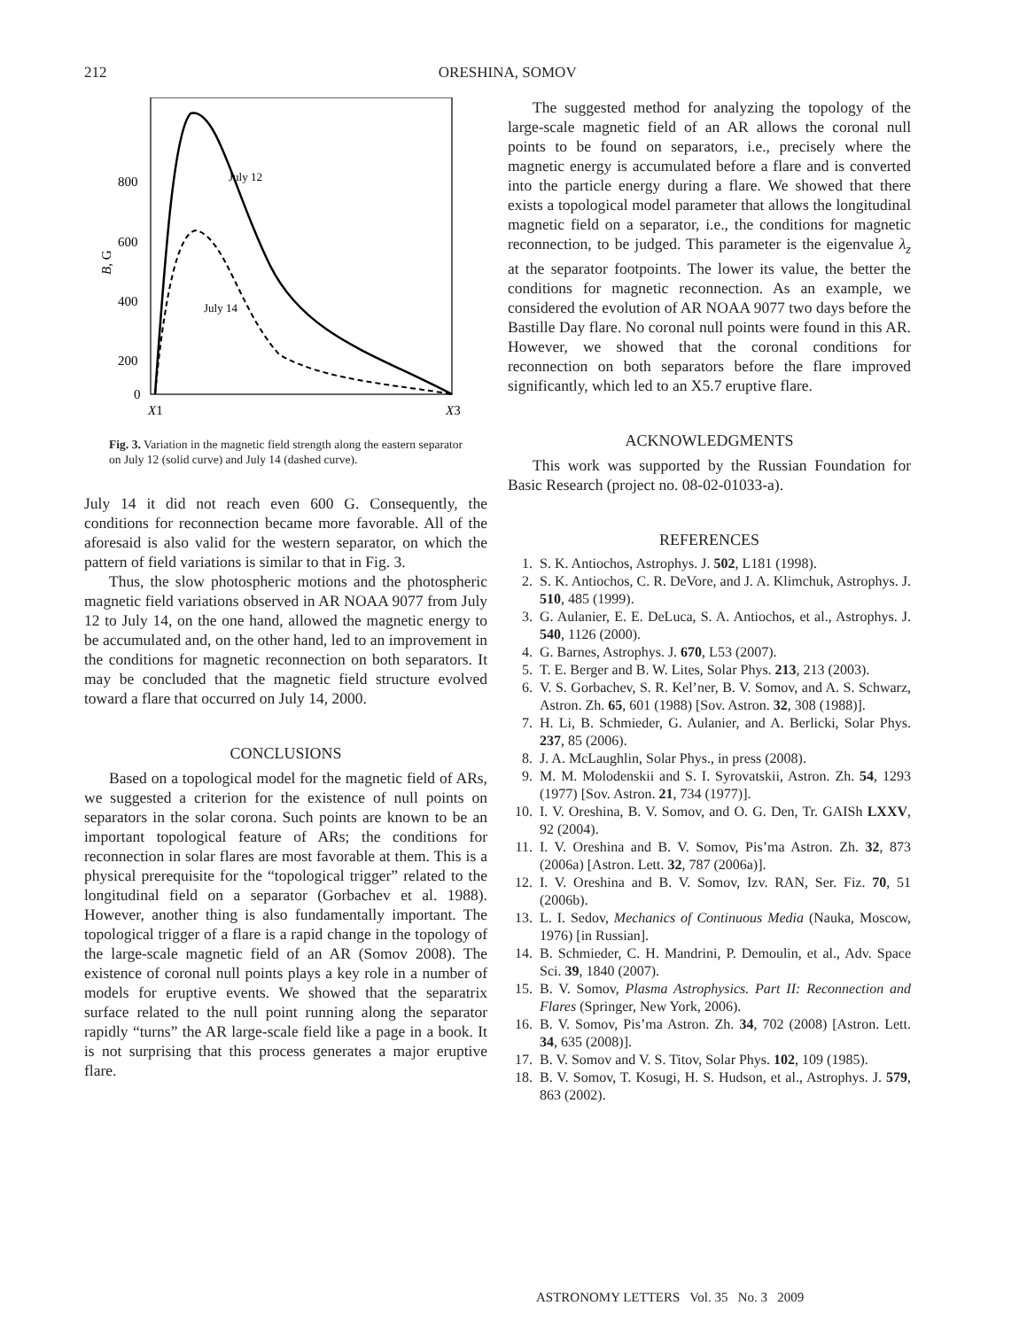212
ORESHINA, SOMOV
800
600
400
200
0
X1
X3
B, G
July 12
July 14
Fig. 3. Variation in the magnetic field strength along the eastern separator on July 12 (solid curve) and July 14 (dashed curve).
July 14 it did not reach even 600 G. Consequently, the conditions for reconnection became more favorable. All of the aforesaid is also valid for the western separator, on which the pattern of field variations is similar to that in Fig. 3.
Thus, the slow photospheric motions and the photospheric magnetic field variations observed in AR NOAA 9077 from July 12 to July 14, on the one hand, allowed the magnetic energy to be accumulated and, on the other hand, led to an improvement in the conditions for magnetic reconnection on both separators. It may be concluded that the magnetic field structure evolved toward a flare that occurred on July 14, 2000.
CONCLUSIONS
Based on a topological model for the magnetic field of ARs, we suggested a criterion for the existence of null points on separators in the solar corona. Such points are known to be an important topological feature of ARs; the conditions for reconnection in solar flares are most favorable at them. This is a physical prerequisite for the “topological trigger” related to the longitudinal field on a separator (Gorbachev et al. 1988). However, another thing is also fundamentally important. The topological trigger of a flare is a rapid change in the topology of the large-scale magnetic field of an AR (Somov 2008). The existence of coronal null points plays a key role in a number of models for eruptive events. We showed that the separatrix surface related to the null point running along the separator rapidly “turns” the AR large-scale field like a page in a book. It is not surprising that this process generates a major eruptive flare.
The suggested method for analyzing the topology of the large-scale magnetic field of an AR allows the coronal null points to be found on separators, i.e., precisely where the magnetic energy is accumulated before a flare and is converted into the particle energy during a flare. We showed that there exists a topological model parameter that allows the longitudinal magnetic field on a separator, i.e., the conditions for magnetic reconnection, to be judged. This parameter is the eigenvalue λ<sub>z</sub> at the separator footpoints. The lower its value, the better the conditions for magnetic reconnection. As an example, we considered the evolution of AR NOAA 9077 two days before the Bastille Day flare. No coronal null points were found in this AR. However, we showed that the coronal conditions for reconnection on both separators before the flare improved significantly, which led to an X5.7 eruptive flare.
ACKNOWLEDGMENTS
This work was supported by the Russian Foundation for Basic Research (project no. 08-02-01033-a).
REFERENCES
1. S. K. Antiochos, Astrophys. J. 502, L181 (1998).
2. S. K. Antiochos, C. R. DeVore, and J. A. Klimchuk, Astrophys. J. 510, 485 (1999).
3. G. Aulanier, E. E. DeLuca, S. A. Antiochos, et al., Astrophys. J. 540, 1126 (2000).
4. G. Barnes, Astrophys. J. 670, L53 (2007).
5. T. E. Berger and B. W. Lites, Solar Phys. 213, 213 (2003).
6. V. S. Gorbachev, S. R. Kel’ner, B. V. Somov, and A. S. Schwarz, Astron. Zh. 65, 601 (1988) [Sov. Astron. 32, 308 (1988)].
7. H. Li, B. Schmieder, G. Aulanier, and A. Berlicki, Solar Phys. 237, 85 (2006).
8. J. A. McLaughlin, Solar Phys., in press (2008).
9. M. M. Molodenskii and S. I. Syrovatskii, Astron. Zh. 54, 1293 (1977) [Sov. Astron. 21, 734 (1977)].
10. I. V. Oreshina, B. V. Somov, and O. G. Den, Tr. GAISh LXXV, 92 (2004).
11. I. V. Oreshina and B. V. Somov, Pis’ma Astron. Zh. 32, 873 (2006a) [Astron. Lett. 32, 787 (2006a)].
12. I. V. Oreshina and B. V. Somov, Izv. RAN, Ser. Fiz. 70, 51 (2006b).
13. L. I. Sedov, Mechanics of Continuous Media (Nauka, Moscow, 1976) [in Russian].
14. B. Schmieder, C. H. Mandrini, P. Demoulin, et al., Adv. Space Sci. 39, 1840 (2007).
15. B. V. Somov, Plasma Astrophysics. Part II: Reconnection and Flares (Springer, New York, 2006).
16. B. V. Somov, Pis’ma Astron. Zh. 34, 702 (2008) [Astron. Lett. 34, 635 (2008)].
17. B. V. Somov and V. S. Titov, Solar Phys. 102, 109 (1985).
18. B. V. Somov, T. Kosugi, H. S. Hudson, et al., Astrophys. J. 579, 863 (2002).
ASTRONOMY LETTERS Vol. 35 No. 3 2009